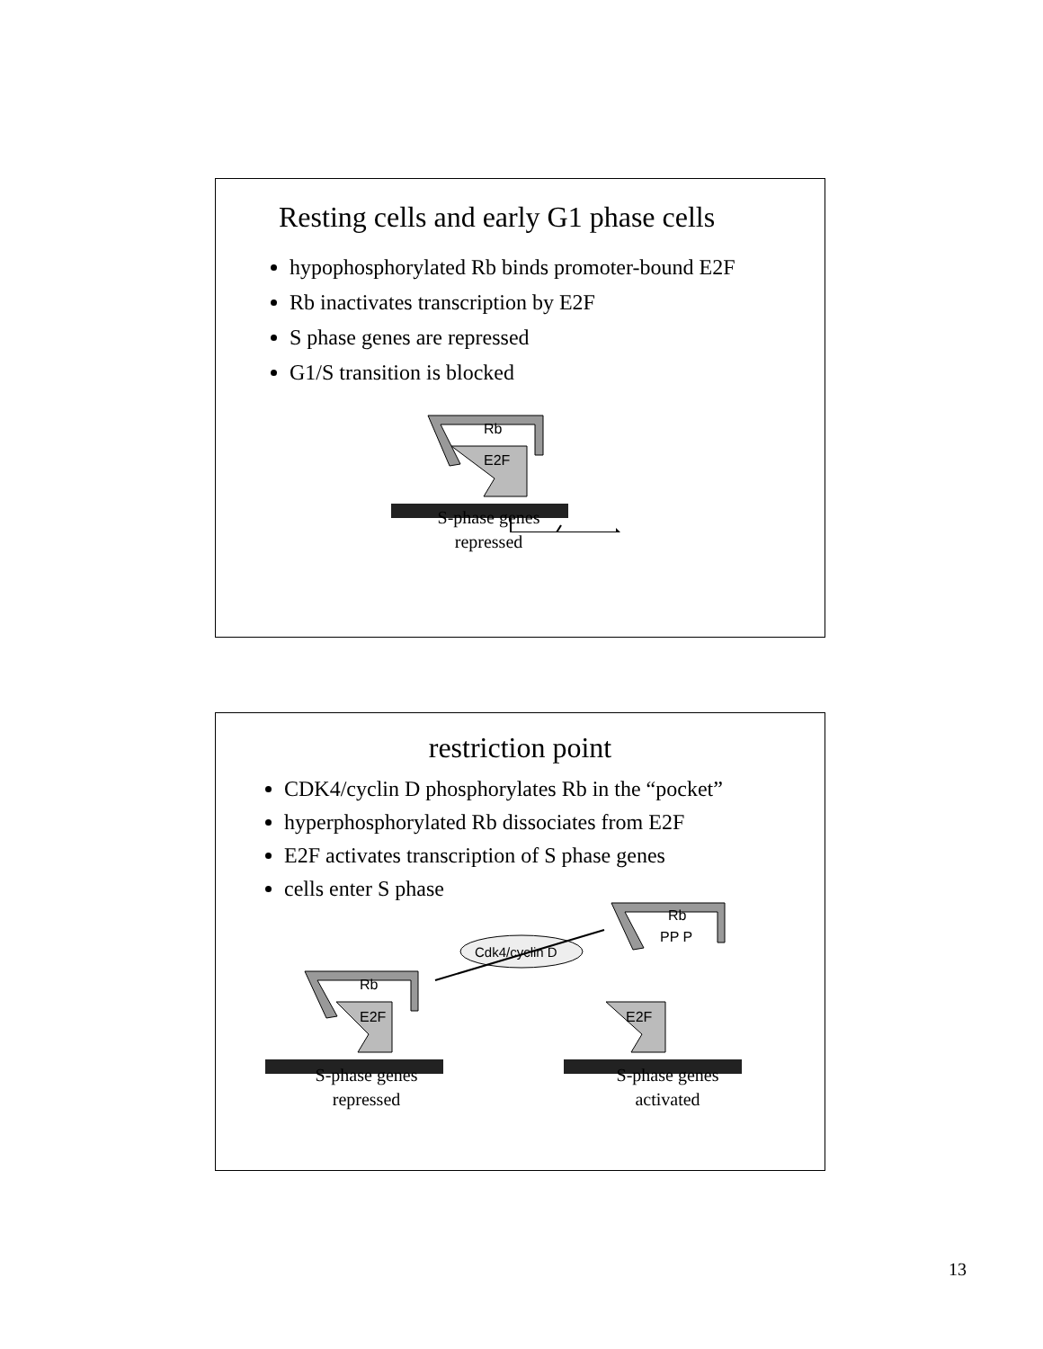Resting cells and early G1 phase cells
hypophosphorylated Rb binds promoter-bound E2F
Rb inactivates transcription by E2F
S phase genes are repressed
G1/S transition is blocked
Rb
E2F
S-phase genes
repressed
restriction point
CDK4/cyclin D phosphorylates Rb in the “pocket”
hyperphosphorylated Rb dissociates from E2F
E2F activates transcription of S phase genes
cells enter S phase
Rb
PP P
Cdk4/cyclin D
Rb
E2F
E2F
S-phase genes
repressed
S-phase genes
activated
13